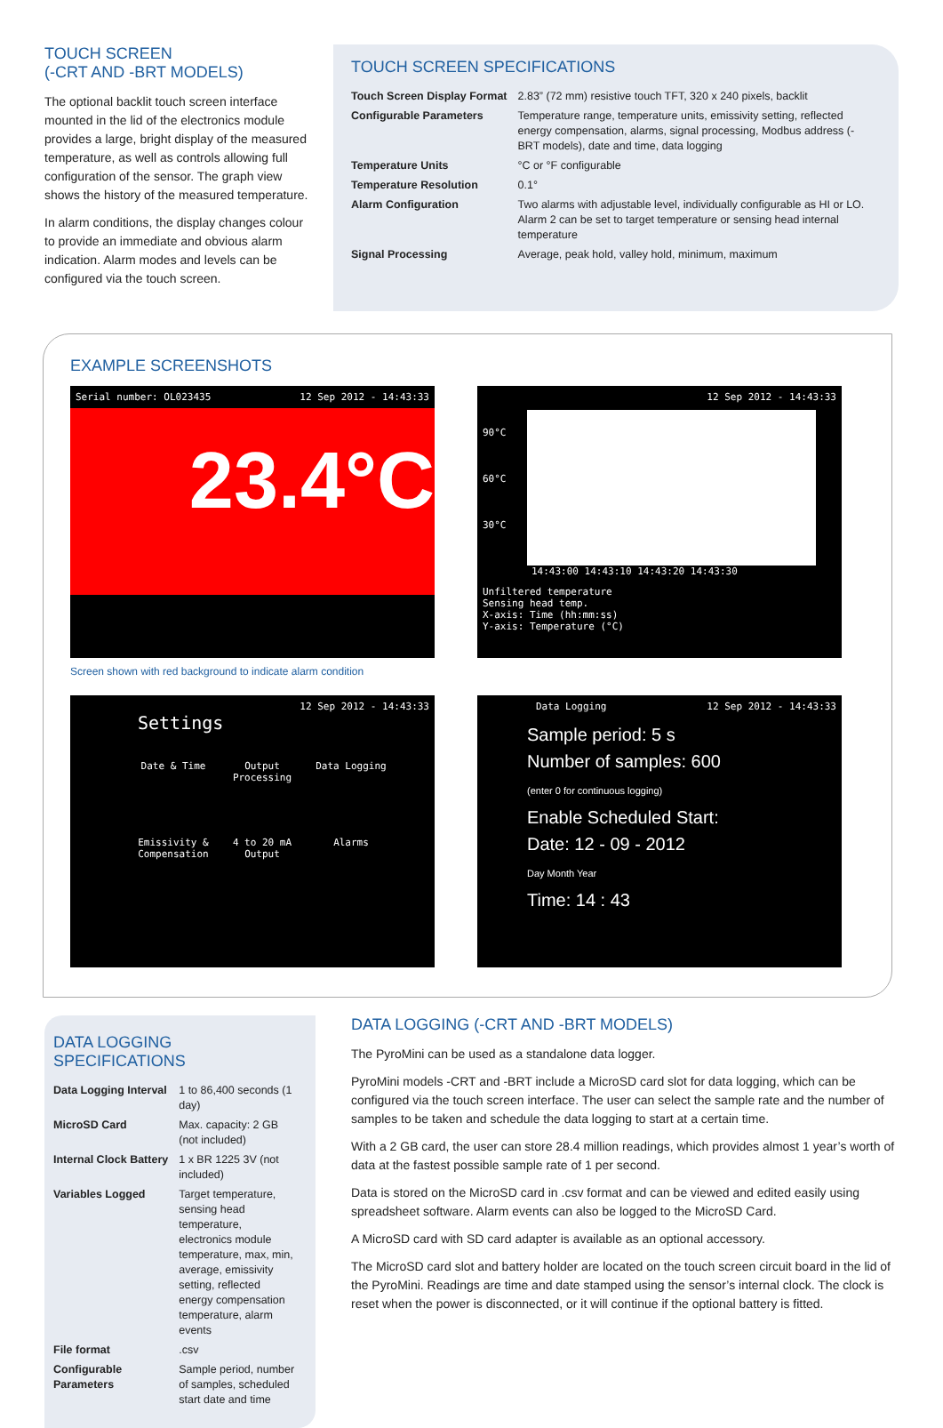TOUCH SCREEN
(-CRT AND -BRT MODELS)
The optional backlit touch screen interface mounted in the lid of the electronics module provides a large, bright display of the measured temperature, as well as controls allowing full configuration of the sensor. The graph view shows the history of the measured temperature.
In alarm conditions, the display changes colour to provide an immediate and obvious alarm indication. Alarm modes and levels can be configured via the touch screen.
TOUCH SCREEN SPECIFICATIONS
| Touch Screen Display Format | 2.83” (72 mm) resistive touch TFT, 320 x 240 pixels, backlit |
| Configurable Parameters | Temperature range, temperature units, emissivity setting, reflected energy compensation, alarms, signal processing, Modbus address (-BRT models), date and time, data logging |
| Temperature Units | °C or °F configurable |
| Temperature Resolution | 0.1° |
| Alarm Configuration | Two alarms with adjustable level, individually configurable as HI or LO. Alarm 2 can be set to target temperature or sensing head internal temperature |
| Signal Processing | Average, peak hold, valley hold, minimum, maximum |
EXAMPLE SCREENSHOTS
Serial number: OL023435 12 Sep 2012 - 14:43:33
23.4°C
Screen shown with red background to indicate alarm condition
12 Sep 2012 - 14:43:33
90°C
60°C
30°C
14:43:00 14:43:10 14:43:20 14:43:30
Unfiltered temperature
Sensing head temp.
X-axis: Time (hh:mm:ss)
Y-axis: Temperature (°C)
12 Sep 2012 - 14:43:33
Settings
Date & Time
Output Processing
Data Logging
Emissivity & Compensation
4 to 20 mA Output
Alarms
Data Logging 12 Sep 2012 - 14:43:33
Sample period: 5 s
Number of samples: 600
(enter 0 for continuous logging)
Enable Scheduled Start:
Date: 12 - 09 - 2012
Day Month Year
Time: 14 : 43
DATA LOGGING SPECIFICATIONS
| Data Logging Interval | 1 to 86,400 seconds (1 day) |
| MicroSD Card | Max. capacity: 2 GB (not included) |
| Internal Clock Battery | 1 x BR 1225 3V (not included) |
| Variables Logged | Target temperature, sensing head temperature, electronics module temperature, max, min, average, emissivity setting, reflected energy compensation temperature, alarm events |
| File format | .csv |
| Configurable Parameters | Sample period, number of samples, scheduled start date and time |
DATA LOGGING (-CRT AND -BRT MODELS)
The PyroMini can be used as a standalone data logger.
PyroMini models -CRT and -BRT include a MicroSD card slot for data logging, which can be configured via the touch screen interface. The user can select the sample rate and the number of samples to be taken and schedule the data logging to start at a certain time.
With a 2 GB card, the user can store 28.4 million readings, which provides almost 1 year’s worth of data at the fastest possible sample rate of 1 per second.
Data is stored on the MicroSD card in .csv format and can be viewed and edited easily using spreadsheet software. Alarm events can also be logged to the MicroSD Card.
A MicroSD card with SD card adapter is available as an optional accessory.
The MicroSD card slot and battery holder are located on the touch screen circuit board in the lid of the PyroMini. Readings are time and date stamped using the sensor’s internal clock. The clock is reset when the power is disconnected, or it will continue if the optional battery is fitted.